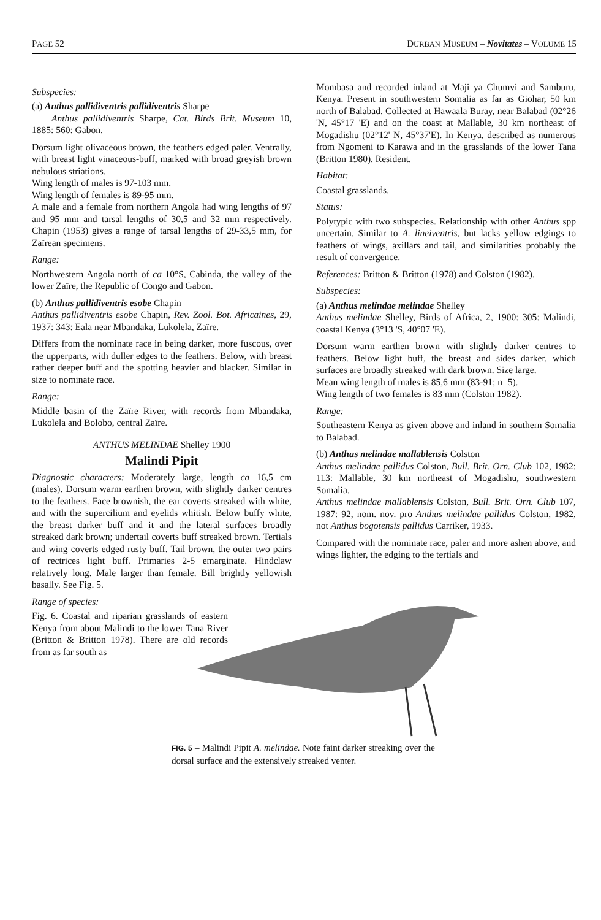PAGE 52 DURBAN MUSEUM – Novitates – VOLUME 15
Subspecies:
(a) Anthus pallidiventris pallidiventris Sharpe
Anthus pallidiventris Sharpe, Cat. Birds Brit. Museum 10, 1885: 560: Gabon.
Dorsum light olivaceous brown, the feathers edged paler. Ventrally, with breast light vinaceous-buff, marked with broad greyish brown nebulous striations.
Wing length of males is 97-103 mm.
Wing length of females is 89-95 mm.
A male and a female from northern Angola had wing lengths of 97 and 95 mm and tarsal lengths of 30,5 and 32 mm respectively. Chapin (1953) gives a range of tarsal lengths of 29-33,5 mm, for Zaïrean specimens.
Range:
Northwestern Angola north of ca 10°S, Cabinda, the valley of the lower Zaïre, the Republic of Congo and Gabon.
(b) Anthus pallidiventris esobe Chapin
Anthus pallidiventris esobe Chapin, Rev. Zool. Bot. Africaines, 29, 1937: 343: Eala near Mbandaka, Lukolela, Zaïre.
Differs from the nominate race in being darker, more fuscous, over the upperparts, with duller edges to the feathers. Below, with breast rather deeper buff and the spotting heavier and blacker. Similar in size to nominate race.
Range:
Middle basin of the Zaïre River, with records from Mbandaka, Lukolela and Bolobo, central Zaïre.
ANTHUS MELINDAE Shelley 1900
Malindi Pipit
Diagnostic characters: Moderately large, length ca 16,5 cm (males). Dorsum warm earthen brown, with slightly darker centres to the feathers. Face brownish, the ear coverts streaked with white, and with the supercilium and eyelids whitish. Below buffy white, the breast darker buff and it and the lateral surfaces broadly streaked dark brown; undertail coverts buff streaked brown. Tertials and wing coverts edged rusty buff. Tail brown, the outer two pairs of rectrices light buff. Primaries 2-5 emarginate. Hindclaw relatively long. Male larger than female. Bill brightly yellowish basally. See Fig. 5.
Range of species:
Fig. 6. Coastal and riparian grasslands of eastern Kenya from about Malindi to the lower Tana River (Britton & Britton 1978). There are old records from as far south as
Mombasa and recorded inland at Maji ya Chumvi and Samburu, Kenya. Present in southwestern Somalia as far as Giohar, 50 km north of Balabad. Collected at Hawaala Buray, near Balabad (02°26 'N, 45°17 'E) and on the coast at Mallable, 30 km northeast of Mogadishu (02°12' N, 45°37'E). In Kenya, described as numerous from Ngomeni to Karawa and in the grasslands of the lower Tana (Britton 1980). Resident.
Habitat:
Coastal grasslands.
Status:
Polytypic with two subspecies. Relationship with other Anthus spp uncertain. Similar to A. lineiventris, but lacks yellow edgings to feathers of wings, axillars and tail, and similarities probably the result of convergence.
References: Britton & Britton (1978) and Colston (1982).
Subspecies:
(a) Anthus melindae melindae Shelley
Anthus melindae Shelley, Birds of Africa, 2, 1900: 305: Malindi, coastal Kenya (3°13 'S, 40°07 'E).
Dorsum warm earthen brown with slightly darker centres to feathers. Below light buff, the breast and sides darker, which surfaces are broadly streaked with dark brown. Size large.
Mean wing length of males is 85,6 mm (83-91; n=5).
Wing length of two females is 83 mm (Colston 1982).
Range:
Southeastern Kenya as given above and inland in southern Somalia to Balabad.
(b) Anthus melindae mallablensis Colston
Anthus melindae pallidus Colston, Bull. Brit. Orn. Club 102, 1982: 113: Mallable, 30 km northeast of Mogadishu, southwestern Somalia.
Anthus melindae mallablensis Colston, Bull. Brit. Orn. Club 107, 1987: 92, nom. nov. pro Anthus melindae pallidus Colston, 1982, not Anthus bogotensis pallidus Carriker, 1933.
Compared with the nominate race, paler and more ashen above, and wings lighter, the edging to the tertials and
FIG. 5 – Malindi Pipit A. melindae. Note faint darker streaking over the dorsal surface and the extensively streaked venter.